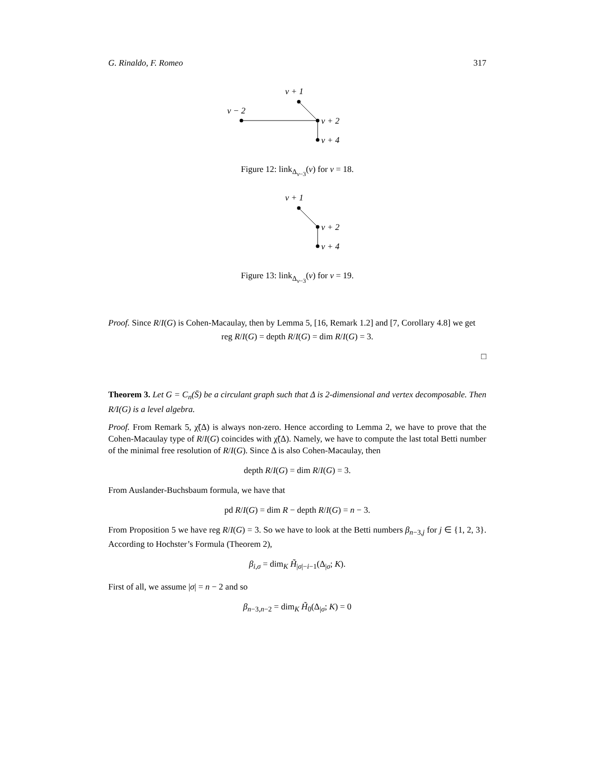G. Rinaldo, F. Romeo 317
v + 1
v − 2
v + 2
v + 4
Figure 12: link<sub>Δ<sub>v−3</sub></sub>(v) for v = 18.
v + 1
v + 2
v + 4
Figure 13: link<sub>Δ<sub>v−3</sub></sub>(v) for v = 19.
Proof. Since R/I(G) is Cohen-Macaulay, then by Lemma 5, [16, Remark 1.2] and [7, Corollary 4.8] we get
reg R/I(G) = depth R/I(G) = dim R/I(G) = 3.
□
Theorem 3. Let G = C<sub>n</sub>(S̄) be a circulant graph such that Δ is 2-dimensional and vertex decomposable. Then R/I(G) is a level algebra.
Proof. From Remark 5, χ̃(Δ) is always non-zero. Hence according to Lemma 2, we have to prove that the Cohen-Macaulay type of R/I(G) coincides with χ̃(Δ). Namely, we have to compute the last total Betti number of the minimal free resolution of R/I(G). Since Δ is also Cohen-Macaulay, then
depth R/I(G) = dim R/I(G) = 3.
From Auslander-Buchsbaum formula, we have that
pd R/I(G) = dim R − depth R/I(G) = n − 3.
From Proposition 5 we have reg R/I(G) = 3. So we have to look at the Betti numbers β<sub>n−3,j</sub> for j ∈ {1, 2, 3}. According to Hochster’s Formula (Theorem 2),
β<sub>i,σ</sub> = dim<sub>K</sub> H̃<sub>|σ|−i−1</sub>(Δ<sub>|σ</sub>; K).
First of all, we assume |σ| = n − 2 and so
β<sub>n−3,n−2</sub> = dim<sub>K</sub> H̃<sub>0</sub>(Δ<sub>|σ</sub>; K) = 0